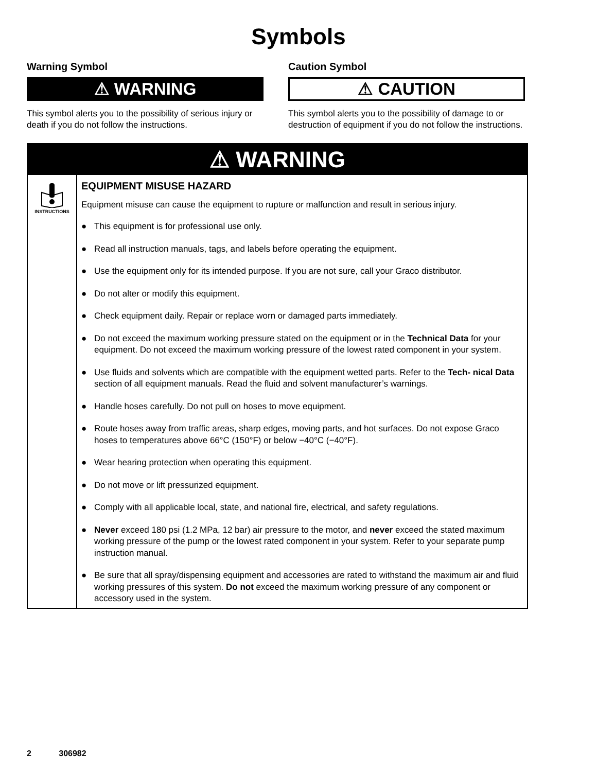Symbols
Warning Symbol
⚠ WARNING
This symbol alerts you to the possibility of serious injury or death if you do not follow the instructions.
Caution Symbol
⚠ CAUTION
This symbol alerts you to the possibility of damage to or destruction of equipment if you do not follow the instructions.
⚠ WARNING
INSTRUCTIONS
EQUIPMENT MISUSE HAZARD
Equipment misuse can cause the equipment to rupture or malfunction and result in serious injury.
● This equipment is for professional use only.
● Read all instruction manuals, tags, and labels before operating the equipment.
● Use the equipment only for its intended purpose. If you are not sure, call your Graco distributor.
● Do not alter or modify this equipment.
● Check equipment daily. Repair or replace worn or damaged parts immediately.
● Do not exceed the maximum working pressure stated on the equipment or in the Technical Data for your equipment. Do not exceed the maximum working pressure of the lowest rated component in your system.
● Use fluids and solvents which are compatible with the equipment wetted parts. Refer to the Tech- nical Data section of all equipment manuals. Read the fluid and solvent manufacturer’s warnings.
● Handle hoses carefully. Do not pull on hoses to move equipment.
● Route hoses away from traffic areas, sharp edges, moving parts, and hot surfaces. Do not expose Graco hoses to temperatures above 66°C (150°F) or below −40°C (−40°F).
● Wear hearing protection when operating this equipment.
● Do not move or lift pressurized equipment.
● Comply with all applicable local, state, and national fire, electrical, and safety regulations.
● Never exceed 180 psi (1.2 MPa, 12 bar) air pressure to the motor, and never exceed the stated maximum working pressure of the pump or the lowest rated component in your system. Refer to your separate pump instruction manual.
● Be sure that all spray/dispensing equipment and accessories are rated to withstand the maximum air and fluid working pressures of this system. Do not exceed the maximum working pressure of any component or accessory used in the system.
2 306982